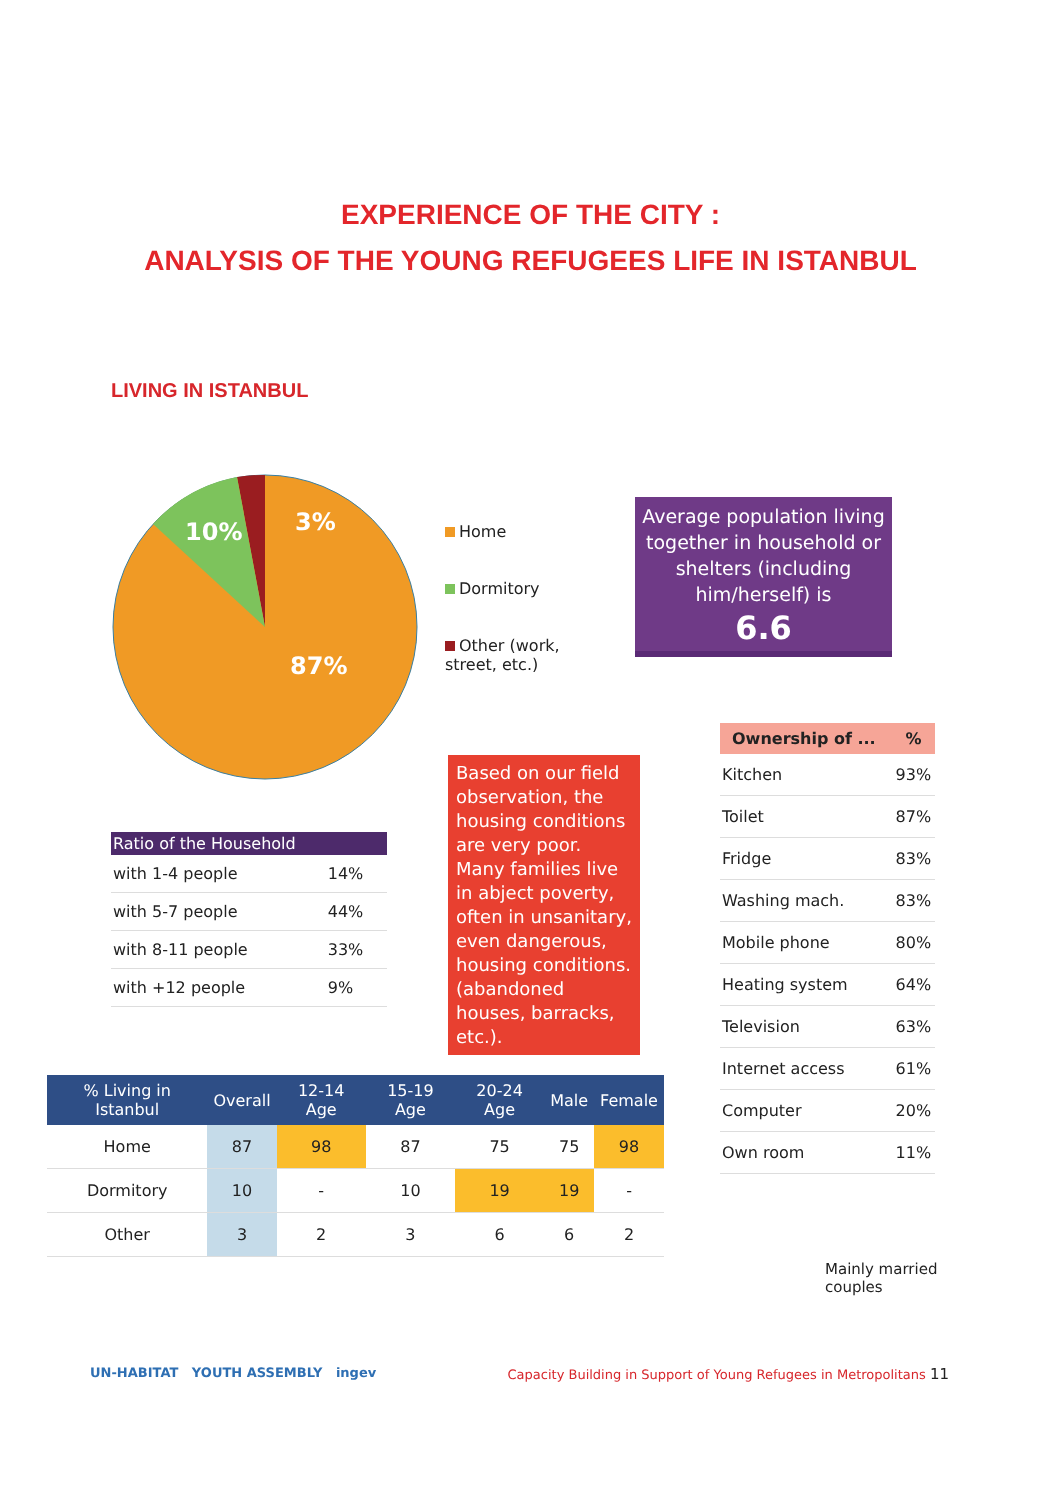EXPERIENCE OF THE CITY :
ANALYSIS OF THE YOUNG REFUGEES LIFE IN ISTANBUL
LIVING IN ISTANBUL
10%
3%
87%
Home
Dormitory
Other (work, street, etc.)
Average population living together in household or shelters (including him/herself) is
6.6
| Ratio of the Household | |
| --- | --- |
| with 1-4 people | 14% |
| with 5-7 people | 44% |
| with 8-11 people | 33% |
| with +12 people | 9% |
Based on our field observation, the housing conditions are very poor. Many families live in abject poverty, often in unsanitary, even dangerous, housing conditions. (abandoned houses, barracks, etc.).
| Ownership of ... | % |
| --- | --- |
| Kitchen | 93% |
| Toilet | 87% |
| Fridge | 83% |
| Washing mach. | 83% |
| Mobile phone | 80% |
| Heating system | 64% |
| Television | 63% |
| Internet access | 61% |
| Computer | 20% |
| Own room | 11% |
| % Living in Istanbul | Overall | 12-14 Age | 15-19 Age | 20-24 Age | Male | Female |
| --- | --- | --- | --- | --- | --- | --- |
| Home | 87 | 98 | 87 | 75 | 75 | 98 |
| Dormitory | 10 | - | 10 | 19 | 19 | - |
| Other | 3 | 2 | 3 | 6 | 6 | 2 |
Mainly married
couples
UN-HABITAT YOUTH ASSEMBLY ingev Capacity Building in Support of Young Refugees in Metropolitans 11